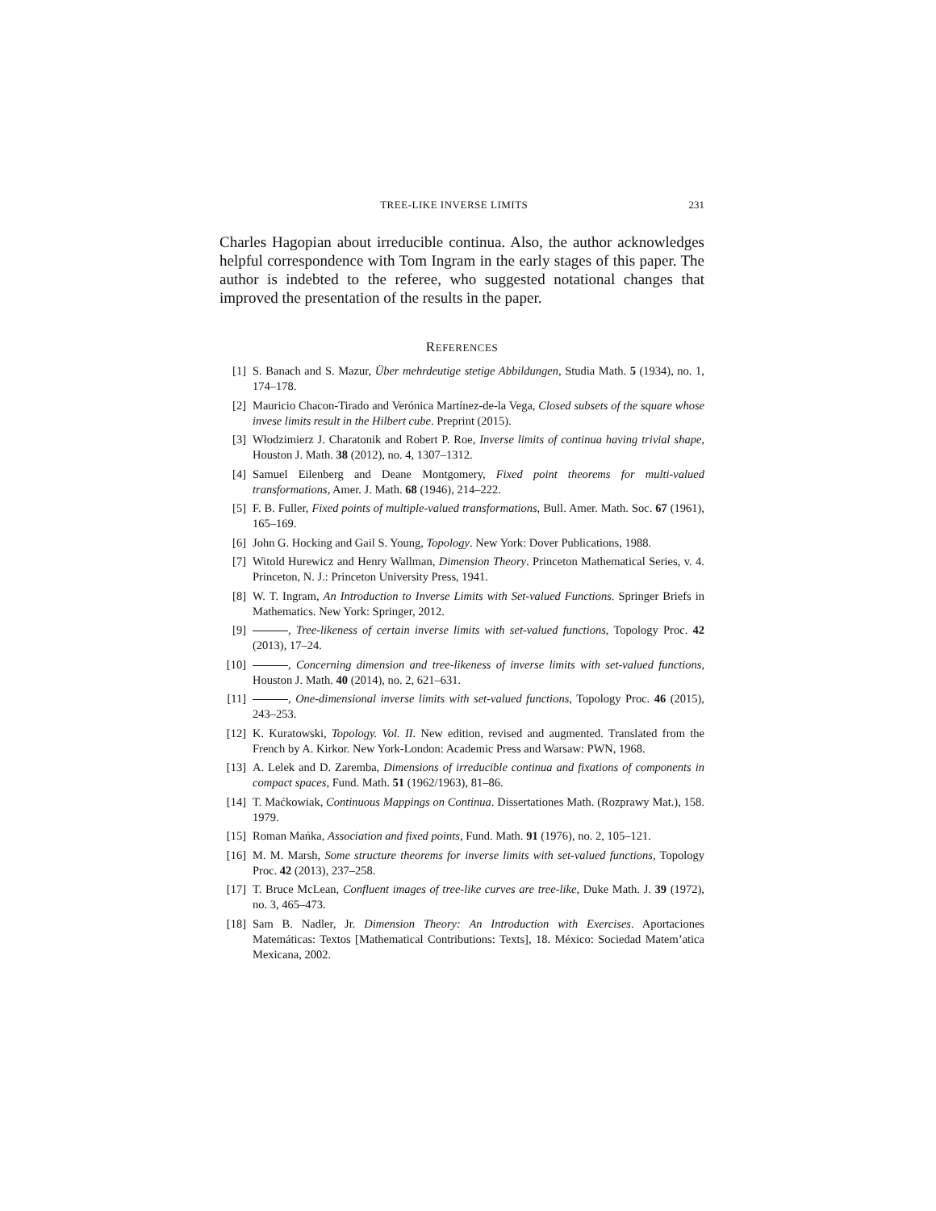TREE-LIKE INVERSE LIMITS 231
Charles Hagopian about irreducible continua. Also, the author acknowledges helpful correspondence with Tom Ingram in the early stages of this paper. The author is indebted to the referee, who suggested notational changes that improved the presentation of the results in the paper.
REFERENCES
[1] S. Banach and S. Mazur, Über mehrdeutige stetige Abbildungen, Studia Math. 5 (1934), no. 1, 174–178.
[2] Mauricio Chacon-Tirado and Verónica Martínez-de-la Vega, Closed subsets of the square whose invese limits result in the Hilbert cube. Preprint (2015).
[3] Włodzimierz J. Charatonik and Robert P. Roe, Inverse limits of continua having trivial shape, Houston J. Math. 38 (2012), no. 4, 1307–1312.
[4] Samuel Eilenberg and Deane Montgomery, Fixed point theorems for multi-valued transformations, Amer. J. Math. 68 (1946), 214–222.
[5] F. B. Fuller, Fixed points of multiple-valued transformations, Bull. Amer. Math. Soc. 67 (1961), 165–169.
[6] John G. Hocking and Gail S. Young, Topology. New York: Dover Publications, 1988.
[7] Witold Hurewicz and Henry Wallman, Dimension Theory. Princeton Mathematical Series, v. 4. Princeton, N. J.: Princeton University Press, 1941.
[8] W. T. Ingram, An Introduction to Inverse Limits with Set-valued Functions. Springer Briefs in Mathematics. New York: Springer, 2012.
[9] , Tree-likeness of certain inverse limits with set-valued functions, Topology Proc. 42 (2013), 17–24.
[10] , Concerning dimension and tree-likeness of inverse limits with set-valued functions, Houston J. Math. 40 (2014), no. 2, 621–631.
[11] , One-dimensional inverse limits with set-valued functions, Topology Proc. 46 (2015), 243–253.
[12] K. Kuratowski, Topology. Vol. II. New edition, revised and augmented. Translated from the French by A. Kirkor. New York-London: Academic Press and Warsaw: PWN, 1968.
[13] A. Lelek and D. Zaremba, Dimensions of irreducible continua and fixations of components in compact spaces, Fund. Math. 51 (1962/1963), 81–86.
[14] T. Maćkowiak, Continuous Mappings on Continua. Dissertationes Math. (Rozprawy Mat.), 158. 1979.
[15] Roman Mańka, Association and fixed points, Fund. Math. 91 (1976), no. 2, 105–121.
[16] M. M. Marsh, Some structure theorems for inverse limits with set-valued functions, Topology Proc. 42 (2013), 237–258.
[17] T. Bruce McLean, Confluent images of tree-like curves are tree-like, Duke Math. J. 39 (1972), no. 3, 465–473.
[18] Sam B. Nadler, Jr. Dimension Theory: An Introduction with Exercises. Aportaciones Matemáticas: Textos [Mathematical Contributions: Texts], 18. México: Sociedad Matem’atica Mexicana, 2002.